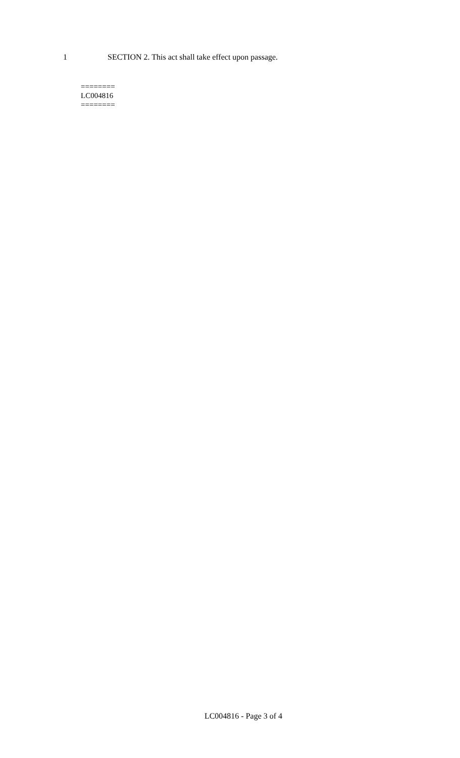1 SECTION 2. This act shall take effect upon passage.
========
LC004816
========
LC004816 - Page 3 of 4